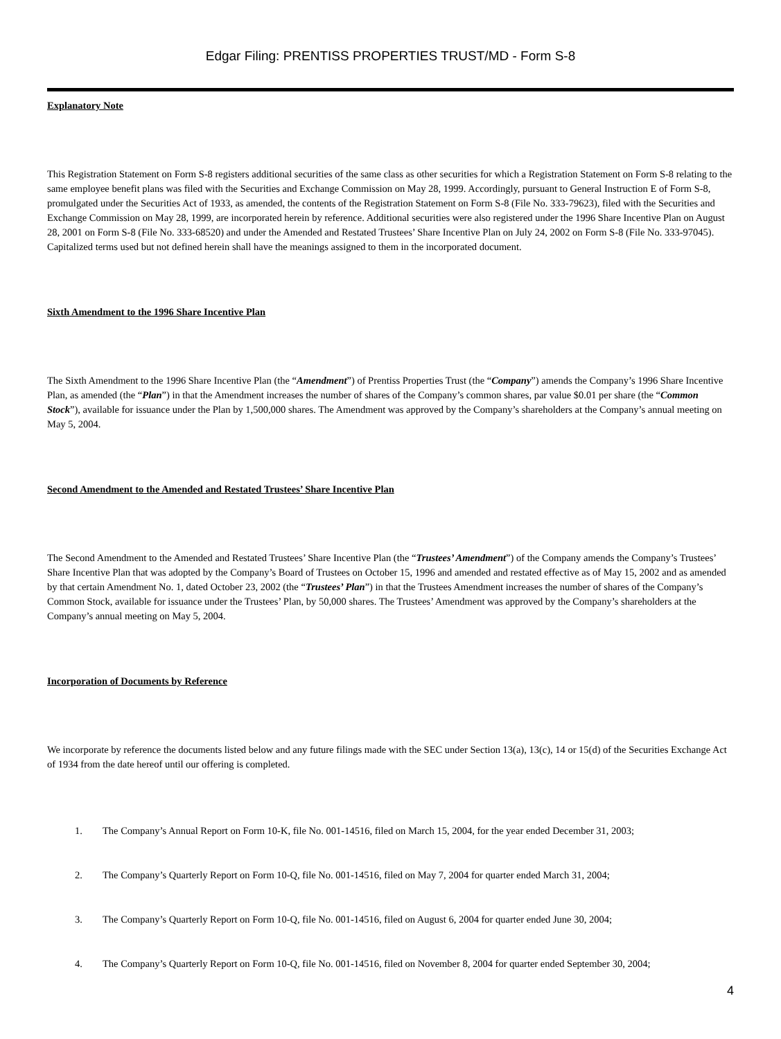Edgar Filing: PRENTISS PROPERTIES TRUST/MD - Form S-8
Explanatory Note
This Registration Statement on Form S-8 registers additional securities of the same class as other securities for which a Registration Statement on Form S-8 relating to the same employee benefit plans was filed with the Securities and Exchange Commission on May 28, 1999. Accordingly, pursuant to General Instruction E of Form S-8, promulgated under the Securities Act of 1933, as amended, the contents of the Registration Statement on Form S-8 (File No. 333-79623), filed with the Securities and Exchange Commission on May 28, 1999, are incorporated herein by reference. Additional securities were also registered under the 1996 Share Incentive Plan on August 28, 2001 on Form S-8 (File No. 333-68520) and under the Amended and Restated Trustees’ Share Incentive Plan on July 24, 2002 on Form S-8 (File No. 333-97045). Capitalized terms used but not defined herein shall have the meanings assigned to them in the incorporated document.
Sixth Amendment to the 1996 Share Incentive Plan
The Sixth Amendment to the 1996 Share Incentive Plan (the “Amendment”) of Prentiss Properties Trust (the “Company”) amends the Company’s 1996 Share Incentive Plan, as amended (the “Plan”) in that the Amendment increases the number of shares of the Company’s common shares, par value $0.01 per share (the “Common Stock”), available for issuance under the Plan by 1,500,000 shares. The Amendment was approved by the Company’s shareholders at the Company’s annual meeting on May 5, 2004.
Second Amendment to the Amended and Restated Trustees’ Share Incentive Plan
The Second Amendment to the Amended and Restated Trustees’ Share Incentive Plan (the “Trustees’ Amendment”) of the Company amends the Company’s Trustees’ Share Incentive Plan that was adopted by the Company’s Board of Trustees on October 15, 1996 and amended and restated effective as of May 15, 2002 and as amended by that certain Amendment No. 1, dated October 23, 2002 (the “Trustees’ Plan”) in that the Trustees Amendment increases the number of shares of the Company’s Common Stock, available for issuance under the Trustees’ Plan, by 50,000 shares. The Trustees’ Amendment was approved by the Company’s shareholders at the Company’s annual meeting on May 5, 2004.
Incorporation of Documents by Reference
We incorporate by reference the documents listed below and any future filings made with the SEC under Section 13(a), 13(c), 14 or 15(d) of the Securities Exchange Act of 1934 from the date hereof until our offering is completed.
1. The Company’s Annual Report on Form 10-K, file No. 001-14516, filed on March 15, 2004, for the year ended December 31, 2003;
2. The Company’s Quarterly Report on Form 10-Q, file No. 001-14516, filed on May 7, 2004 for quarter ended March 31, 2004;
3. The Company’s Quarterly Report on Form 10-Q, file No. 001-14516, filed on August 6, 2004 for quarter ended June 30, 2004;
4. The Company’s Quarterly Report on Form 10-Q, file No. 001-14516, filed on November 8, 2004 for quarter ended September 30, 2004;
4